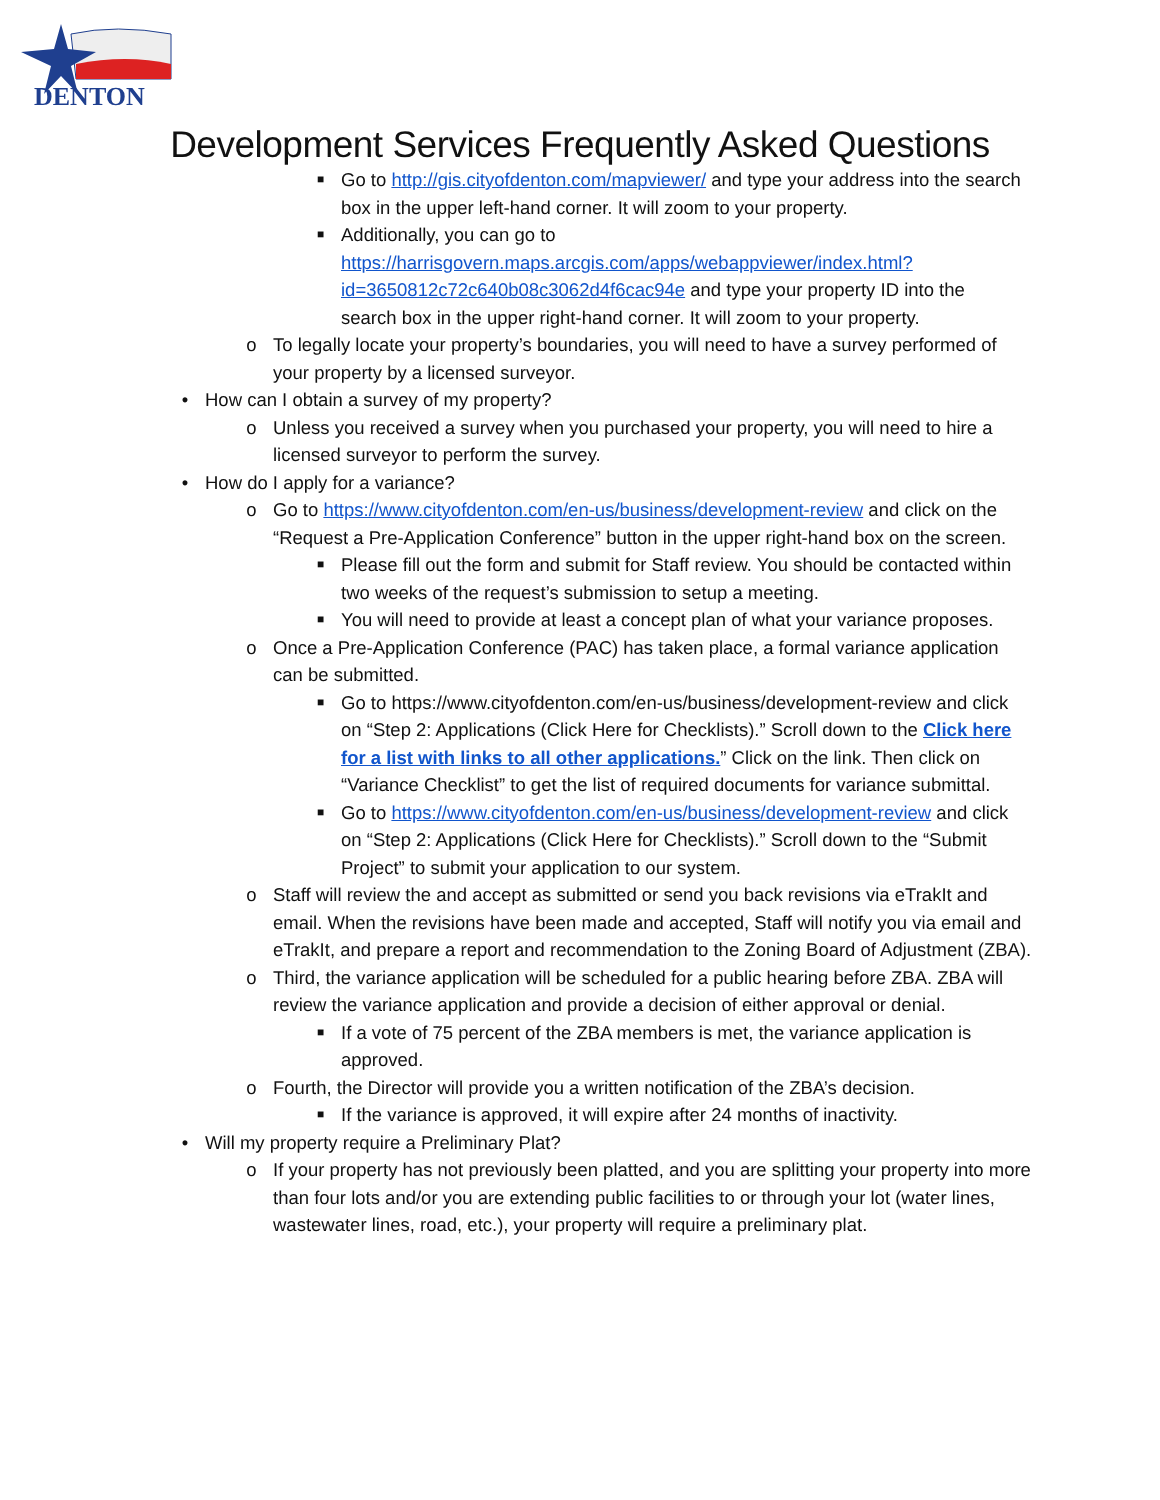DENTON
Development Services Frequently Asked Questions
■ Go to http://gis.cityofdenton.com/mapviewer/ and type your address into the search box in the upper left-hand corner. It will zoom to your property.
■ Additionally, you can go to https://harrisgovern.maps.arcgis.com/apps/webappviewer/index.html?id=3650812c72c640b08c3062d4f6cac94e and type your property ID into the search box in the upper right-hand corner. It will zoom to your property.
o To legally locate your property’s boundaries, you will need to have a survey performed of your property by a licensed surveyor.
• How can I obtain a survey of my property?
o Unless you received a survey when you purchased your property, you will need to hire a licensed surveyor to perform the survey.
• How do I apply for a variance?
o Go to https://www.cityofdenton.com/en-us/business/development-review and click on the “Request a Pre-Application Conference” button in the upper right-hand box on the screen.
■ Please fill out the form and submit for Staff review. You should be contacted within two weeks of the request’s submission to setup a meeting.
■ You will need to provide at least a concept plan of what your variance proposes.
o Once a Pre-Application Conference (PAC) has taken place, a formal variance application can be submitted.
■ Go to https://www.cityofdenton.com/en-us/business/development-review and click on “Step 2: Applications (Click Here for Checklists).” Scroll down to the Click here for a list with links to all other applications.” Click on the link. Then click on “Variance Checklist” to get the list of required documents for variance submittal.
■ Go to https://www.cityofdenton.com/en-us/business/development-review and click on “Step 2: Applications (Click Here for Checklists).” Scroll down to the “Submit Project” to submit your application to our system.
o Staff will review the and accept as submitted or send you back revisions via eTrakIt and email. When the revisions have been made and accepted, Staff will notify you via email and eTrakIt, and prepare a report and recommendation to the Zoning Board of Adjustment (ZBA).
o Third, the variance application will be scheduled for a public hearing before ZBA. ZBA will review the variance application and provide a decision of either approval or denial.
■ If a vote of 75 percent of the ZBA members is met, the variance application is approved.
o Fourth, the Director will provide you a written notification of the ZBA’s decision.
■ If the variance is approved, it will expire after 24 months of inactivity.
• Will my property require a Preliminary Plat?
o If your property has not previously been platted, and you are splitting your property into more than four lots and/or you are extending public facilities to or through your lot (water lines, wastewater lines, road, etc.), your property will require a preliminary plat.